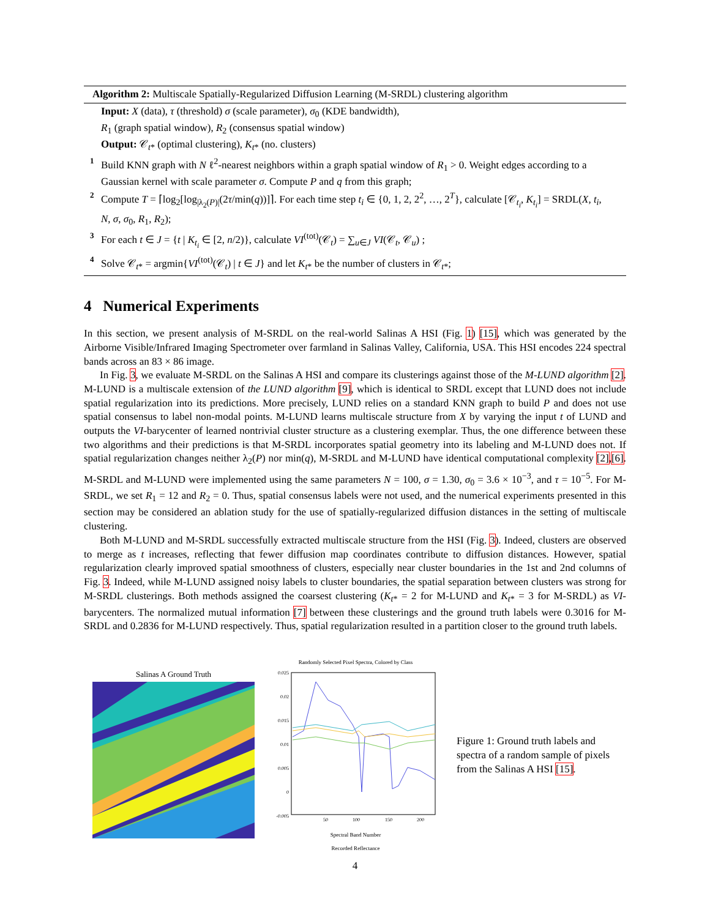Algorithm 2: Multiscale Spatially-Regularized Diffusion Learning (M-SRDL) clustering algorithm
Input: X (data), τ (threshold) σ (scale parameter), σ<sub>0</sub> (KDE bandwidth),
R<sub>1</sub> (graph spatial window), R<sub>2</sub> (consensus spatial window)
Output: 𝒞<sub>t*</sub> (optimal clustering), K<sub>t*</sub> (no. clusters)
1 Build KNN graph with N ℓ<sup>2</sup>-nearest neighbors within a graph spatial window of R<sub>1</sub> > 0. Weight edges according to a Gaussian kernel with scale parameter σ. Compute P and q from this graph;
2 Compute T = ⌈log<sub>2</sub>[log<sub>|λ<sub>2</sub>(P)|</sub>(2τ/min(q))]⌉. For each time step t<sub>i</sub> ∈ {0, 1, 2, 2<sup>2</sup>, …, 2<sup>T</sup>}, calculate [𝒞<sub>t<sub>i</sub></sub>, K<sub>t<sub>i</sub></sub>] = SRDL(X, t<sub>i</sub>, N, σ, σ<sub>0</sub>, R<sub>1</sub>, R<sub>2</sub>);
3 For each t ∈ J = {t | K<sub>t<sub>i</sub></sub> ∈ [2, n/2)}, calculate VI<sup>(tot)</sup>(𝒞<sub>t</sub>) = ∑<sub>u∈J</sub> VI(𝒞<sub>t</sub>, 𝒞<sub>u</sub>) ;
4 Solve 𝒞<sub>t*</sub> = argmin{VI<sup>(tot)</sup>(𝒞<sub>t</sub>) | t ∈ J} and let K<sub>t*</sub> be the number of clusters in 𝒞<sub>t*</sub>;
4 Numerical Experiments
In this section, we present analysis of M-SRDL on the real-world Salinas A HSI (Fig. 1) [15], which was generated by the Airborne Visible/Infrared Imaging Spectrometer over farmland in Salinas Valley, California, USA. This HSI encodes 224 spectral bands across an 83 × 86 image.
In Fig. 3, we evaluate M-SRDL on the Salinas A HSI and compare its clusterings against those of the M-LUND algorithm [2]. M-LUND is a multiscale extension of the LUND algorithm [9], which is identical to SRDL except that LUND does not include spatial regularization into its predictions. More precisely, LUND relies on a standard KNN graph to build P and does not use spatial consensus to label non-modal points. M-LUND learns multiscale structure from X by varying the input t of LUND and outputs the VI-barycenter of learned nontrivial cluster structure as a clustering exemplar. Thus, the one difference between these two algorithms and their predictions is that M-SRDL incorporates spatial geometry into its labeling and M-LUND does not. If spatial regularization changes neither λ<sub>2</sub>(P) nor min(q), M-SRDL and M-LUND have identical computational complexity [2],[6]. M-SRDL and M-LUND were implemented using the same parameters N = 100, σ = 1.30, σ<sub>0</sub> = 3.6 × 10<sup>−3</sup>, and τ = 10<sup>−5</sup>. For M-SRDL, we set R<sub>1</sub> = 12 and R<sub>2</sub> = 0. Thus, spatial consensus labels were not used, and the numerical experiments presented in this section may be considered an ablation study for the use of spatially-regularized diffusion distances in the setting of multiscale clustering.
Both M-LUND and M-SRDL successfully extracted multiscale structure from the HSI (Fig. 3). Indeed, clusters are observed to merge as t increases, reflecting that fewer diffusion map coordinates contribute to diffusion distances. However, spatial regularization clearly improved spatial smoothness of clusters, especially near cluster boundaries in the 1st and 2nd columns of Fig. 3. Indeed, while M-LUND assigned noisy labels to cluster boundaries, the spatial separation between clusters was strong for M-SRDL clusterings. Both methods assigned the coarsest clustering (K<sub>t*</sub> = 2 for M-LUND and K<sub>t*</sub> = 3 for M-SRDL) as VI-barycenters. The normalized mutual information [7] between these clusterings and the ground truth labels were 0.3016 for M-SRDL and 0.2836 for M-LUND respectively. Thus, spatial regularization resulted in a partition closer to the ground truth labels.
Salinas A Ground Truth
Randomly Selected Pixel Spectra, Colored by Class
0.025
0.02
0.015
0.01
0.005
0
-0.005
50
100
150
200
Spectral Band Number
Recorded Reflectance
Figure 1: Ground truth labels and spectra of a random sample of pixels from the Salinas A HSI [15].
4